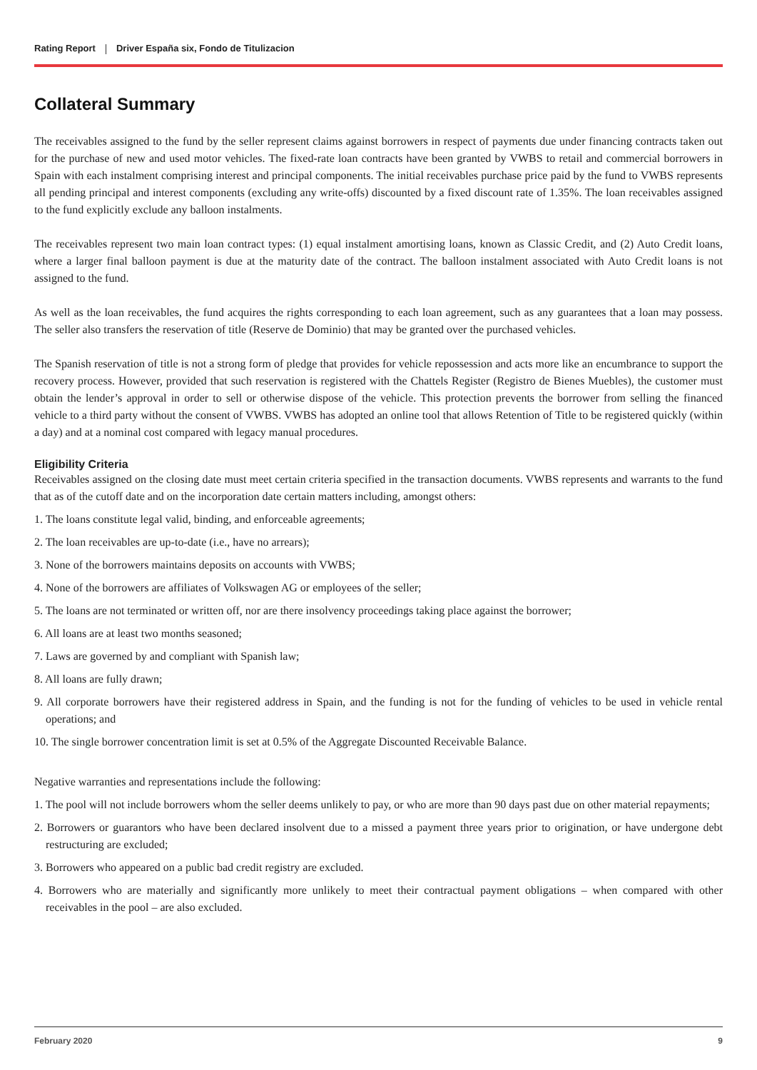Rating Report Driver España six, Fondo de Titulizacion
Collateral Summary
The receivables assigned to the fund by the seller represent claims against borrowers in respect of payments due under financing contracts taken out for the purchase of new and used motor vehicles. The fixed-rate loan contracts have been granted by VWBS to retail and commercial borrowers in Spain with each instalment comprising interest and principal components. The initial receivables purchase price paid by the fund to VWBS represents all pending principal and interest components (excluding any write-offs) discounted by a fixed discount rate of 1.35%. The loan receivables assigned to the fund explicitly exclude any balloon instalments.
The receivables represent two main loan contract types: (1) equal instalment amortising loans, known as Classic Credit, and (2) Auto Credit loans, where a larger final balloon payment is due at the maturity date of the contract. The balloon instalment associated with Auto Credit loans is not assigned to the fund.
As well as the loan receivables, the fund acquires the rights corresponding to each loan agreement, such as any guarantees that a loan may possess. The seller also transfers the reservation of title (Reserve de Dominio) that may be granted over the purchased vehicles.
The Spanish reservation of title is not a strong form of pledge that provides for vehicle repossession and acts more like an encumbrance to support the recovery process. However, provided that such reservation is registered with the Chattels Register (Registro de Bienes Muebles), the customer must obtain the lender’s approval in order to sell or otherwise dispose of the vehicle. This protection prevents the borrower from selling the financed vehicle to a third party without the consent of VWBS. VWBS has adopted an online tool that allows Retention of Title to be registered quickly (within a day) and at a nominal cost compared with legacy manual procedures.
Eligibility Criteria
Receivables assigned on the closing date must meet certain criteria specified in the transaction documents. VWBS represents and warrants to the fund that as of the cutoff date and on the incorporation date certain matters including, amongst others:
1. The loans constitute legal valid, binding, and enforceable agreements;
2. The loan receivables are up-to-date (i.e., have no arrears);
3. None of the borrowers maintains deposits on accounts with VWBS;
4. None of the borrowers are affiliates of Volkswagen AG or employees of the seller;
5. The loans are not terminated or written off, nor are there insolvency proceedings taking place against the borrower;
6. All loans are at least two months seasoned;
7. Laws are governed by and compliant with Spanish law;
8. All loans are fully drawn;
9. All corporate borrowers have their registered address in Spain, and the funding is not for the funding of vehicles to be used in vehicle rental operations; and
10. The single borrower concentration limit is set at 0.5% of the Aggregate Discounted Receivable Balance.
Negative warranties and representations include the following:
1. The pool will not include borrowers whom the seller deems unlikely to pay, or who are more than 90 days past due on other material repayments;
2. Borrowers or guarantors who have been declared insolvent due to a missed a payment three years prior to origination, or have undergone debt restructuring are excluded;
3. Borrowers who appeared on a public bad credit registry are excluded.
4. Borrowers who are materially and significantly more unlikely to meet their contractual payment obligations – when compared with other receivables in the pool – are also excluded.
February 2020 9